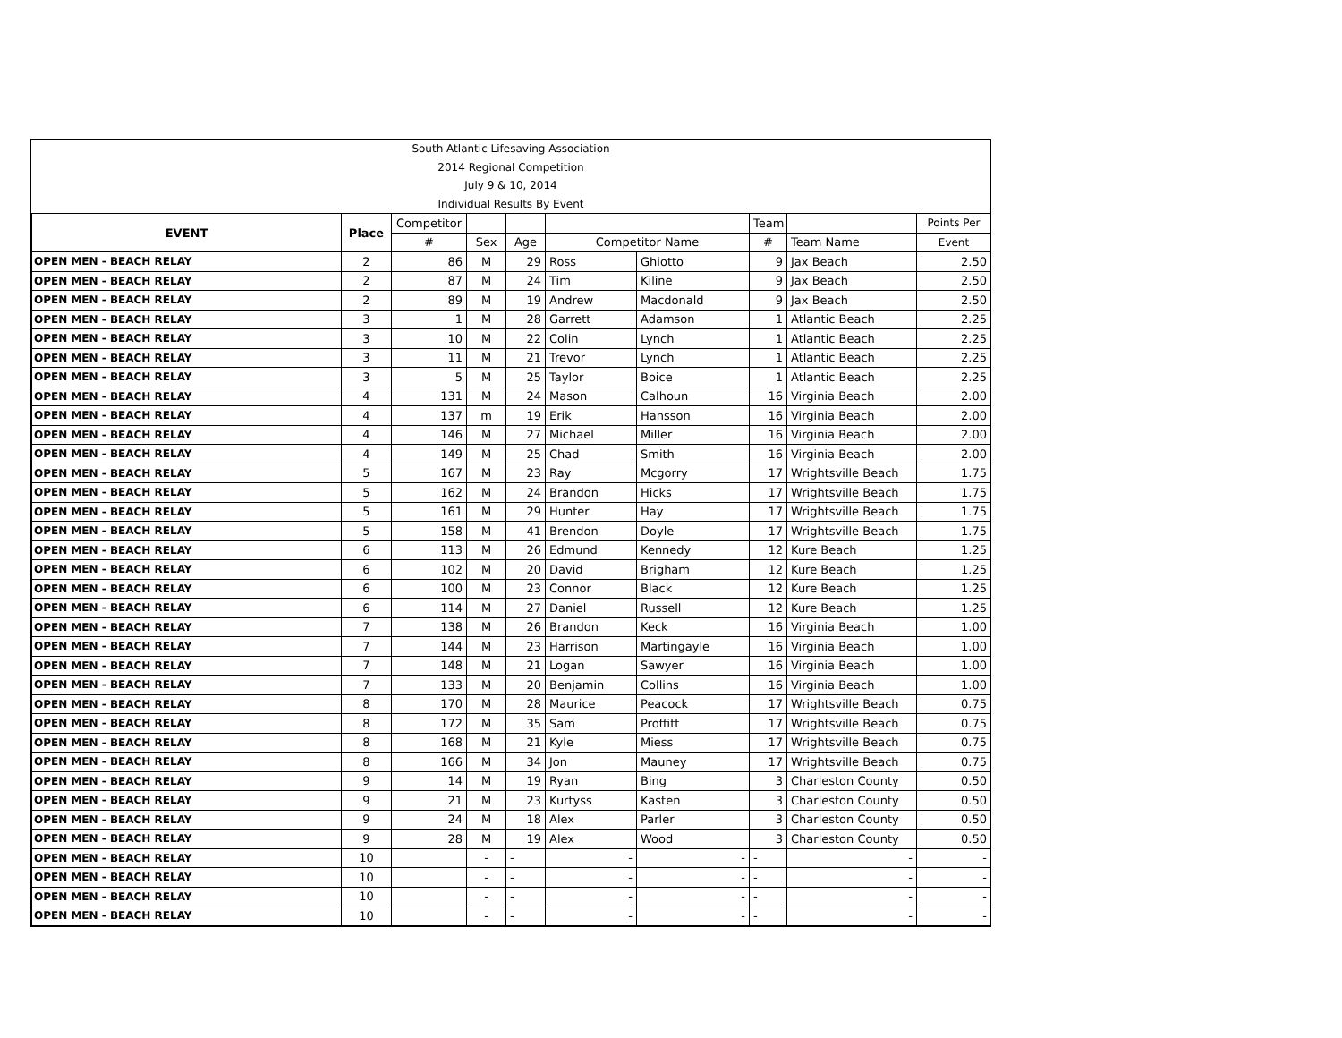South Atlantic Lifesaving Association
2014 Regional Competition
July 9 & 10, 2014
Individual Results By Event
| EVENT | Place | Competitor | | | | | Team | | Points Per |
| --- | --- | --- | --- | --- | --- | --- | --- | --- | --- |
| | | # | Sex | Age | Competitor Name | | # | Team Name | Event |
| OPEN MEN - BEACH RELAY | 2 | 86 | M | 29 | Ross | Ghiotto | 9 | Jax Beach | 2.50 |
| OPEN MEN - BEACH RELAY | 2 | 87 | M | 24 | Tim | Kiline | 9 | Jax Beach | 2.50 |
| OPEN MEN - BEACH RELAY | 2 | 89 | M | 19 | Andrew | Macdonald | 9 | Jax Beach | 2.50 |
| OPEN MEN - BEACH RELAY | 3 | 1 | M | 28 | Garrett | Adamson | 1 | Atlantic Beach | 2.25 |
| OPEN MEN - BEACH RELAY | 3 | 10 | M | 22 | Colin | Lynch | 1 | Atlantic Beach | 2.25 |
| OPEN MEN - BEACH RELAY | 3 | 11 | M | 21 | Trevor | Lynch | 1 | Atlantic Beach | 2.25 |
| OPEN MEN - BEACH RELAY | 3 | 5 | M | 25 | Taylor | Boice | 1 | Atlantic Beach | 2.25 |
| OPEN MEN - BEACH RELAY | 4 | 131 | M | 24 | Mason | Calhoun | 16 | Virginia Beach | 2.00 |
| OPEN MEN - BEACH RELAY | 4 | 137 | m | 19 | Erik | Hansson | 16 | Virginia Beach | 2.00 |
| OPEN MEN - BEACH RELAY | 4 | 146 | M | 27 | Michael | Miller | 16 | Virginia Beach | 2.00 |
| OPEN MEN - BEACH RELAY | 4 | 149 | M | 25 | Chad | Smith | 16 | Virginia Beach | 2.00 |
| OPEN MEN - BEACH RELAY | 5 | 167 | M | 23 | Ray | Mcgorry | 17 | Wrightsville Beach | 1.75 |
| OPEN MEN - BEACH RELAY | 5 | 162 | M | 24 | Brandon | Hicks | 17 | Wrightsville Beach | 1.75 |
| OPEN MEN - BEACH RELAY | 5 | 161 | M | 29 | Hunter | Hay | 17 | Wrightsville Beach | 1.75 |
| OPEN MEN - BEACH RELAY | 5 | 158 | M | 41 | Brendon | Doyle | 17 | Wrightsville Beach | 1.75 |
| OPEN MEN - BEACH RELAY | 6 | 113 | M | 26 | Edmund | Kennedy | 12 | Kure Beach | 1.25 |
| OPEN MEN - BEACH RELAY | 6 | 102 | M | 20 | David | Brigham | 12 | Kure Beach | 1.25 |
| OPEN MEN - BEACH RELAY | 6 | 100 | M | 23 | Connor | Black | 12 | Kure Beach | 1.25 |
| OPEN MEN - BEACH RELAY | 6 | 114 | M | 27 | Daniel | Russell | 12 | Kure Beach | 1.25 |
| OPEN MEN - BEACH RELAY | 7 | 138 | M | 26 | Brandon | Keck | 16 | Virginia Beach | 1.00 |
| OPEN MEN - BEACH RELAY | 7 | 144 | M | 23 | Harrison | Martingayle | 16 | Virginia Beach | 1.00 |
| OPEN MEN - BEACH RELAY | 7 | 148 | M | 21 | Logan | Sawyer | 16 | Virginia Beach | 1.00 |
| OPEN MEN - BEACH RELAY | 7 | 133 | M | 20 | Benjamin | Collins | 16 | Virginia Beach | 1.00 |
| OPEN MEN - BEACH RELAY | 8 | 170 | M | 28 | Maurice | Peacock | 17 | Wrightsville Beach | 0.75 |
| OPEN MEN - BEACH RELAY | 8 | 172 | M | 35 | Sam | Proffitt | 17 | Wrightsville Beach | 0.75 |
| OPEN MEN - BEACH RELAY | 8 | 168 | M | 21 | Kyle | Miess | 17 | Wrightsville Beach | 0.75 |
| OPEN MEN - BEACH RELAY | 8 | 166 | M | 34 | Jon | Mauney | 17 | Wrightsville Beach | 0.75 |
| OPEN MEN - BEACH RELAY | 9 | 14 | M | 19 | Ryan | Bing | 3 | Charleston County | 0.50 |
| OPEN MEN - BEACH RELAY | 9 | 21 | M | 23 | Kurtyss | Kasten | 3 | Charleston County | 0.50 |
| OPEN MEN - BEACH RELAY | 9 | 24 | M | 18 | Alex | Parler | 3 | Charleston County | 0.50 |
| OPEN MEN - BEACH RELAY | 9 | 28 | M | 19 | Alex | Wood | 3 | Charleston County | 0.50 |
| OPEN MEN - BEACH RELAY | 10 | | - | - | - | - | - | - | - |
| OPEN MEN - BEACH RELAY | 10 | | - | - | - | - | - | - | - |
| OPEN MEN - BEACH RELAY | 10 | | - | - | - | - | - | - | - |
| OPEN MEN - BEACH RELAY | 10 | | - | - | - | - | - | - | - |